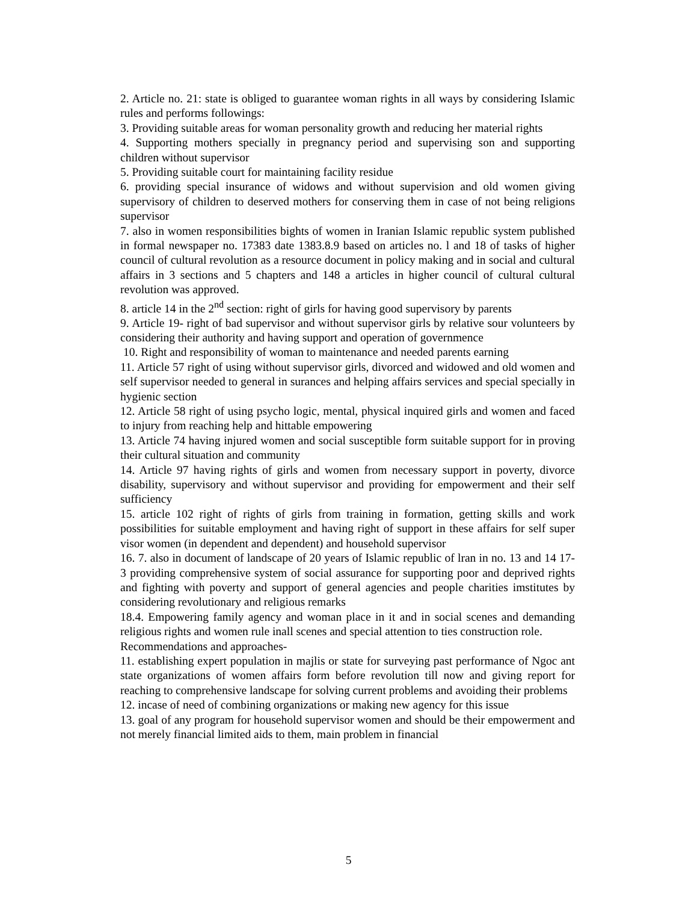2. Article no. 21: state is obliged to guarantee woman rights in all ways by considering Islamic rules and performs followings:
3. Providing suitable areas for woman personality growth and reducing her material rights
4. Supporting mothers specially in pregnancy period and supervising son and supporting children without supervisor
5. Providing suitable court for maintaining facility residue
6. providing special insurance of widows and without supervision and old women giving supervisory of children to deserved mothers for conserving them in case of not being religions supervisor
7. also in women responsibilities bights of women in Iranian Islamic republic system published in formal newspaper no. 17383 date 1383.8.9 based on articles no. l and 18 of tasks of higher council of cultural revolution as a resource document in policy making and in social and cultural affairs in 3 sections and 5 chapters and 148 a articles in higher council of cultural cultural revolution was approved.
8. article 14 in the 2<sup>nd</sup> section: right of girls for having good supervisory by parents
9. Article 19- right of bad supervisor and without supervisor girls by relative sour volunteers by considering their authority and having support and operation of governmence
10. Right and responsibility of woman to maintenance and needed parents earning
11. Article 57 right of using without supervisor girls, divorced and widowed and old women and self supervisor needed to general in surances and helping affairs services and special specially in hygienic section
12. Article 58 right of using psycho logic, mental, physical inquired girls and women and faced to injury from reaching help and hittable empowering
13. Article 74 having injured women and social susceptible form suitable support for in proving their cultural situation and community
14. Article 97 having rights of girls and women from necessary support in poverty, divorce disability, supervisory and without supervisor and providing for empowerment and their self sufficiency
15. article 102 right of rights of girls from training in formation, getting skills and work possibilities for suitable employment and having right of support in these affairs for self super visor women (in dependent and dependent) and household supervisor
16. 7. also in document of landscape of 20 years of Islamic republic of lran in no. 13 and 14 17-3 providing comprehensive system of social assurance for supporting poor and deprived rights and fighting with poverty and support of general agencies and people charities imstitutes by considering revolutionary and religious remarks
18.4. Empowering family agency and woman place in it and in social scenes and demanding religious rights and women rule inall scenes and special attention to ties construction role.
Recommendations and approaches-
11. establishing expert population in majlis or state for surveying past performance of Ngoc ant state organizations of women affairs form before revolution till now and giving report for reaching to comprehensive landscape for solving current problems and avoiding their problems
12. incase of need of combining organizations or making new agency for this issue
13. goal of any program for household supervisor women and should be their empowerment and not merely financial limited aids to them, main problem in financial
5